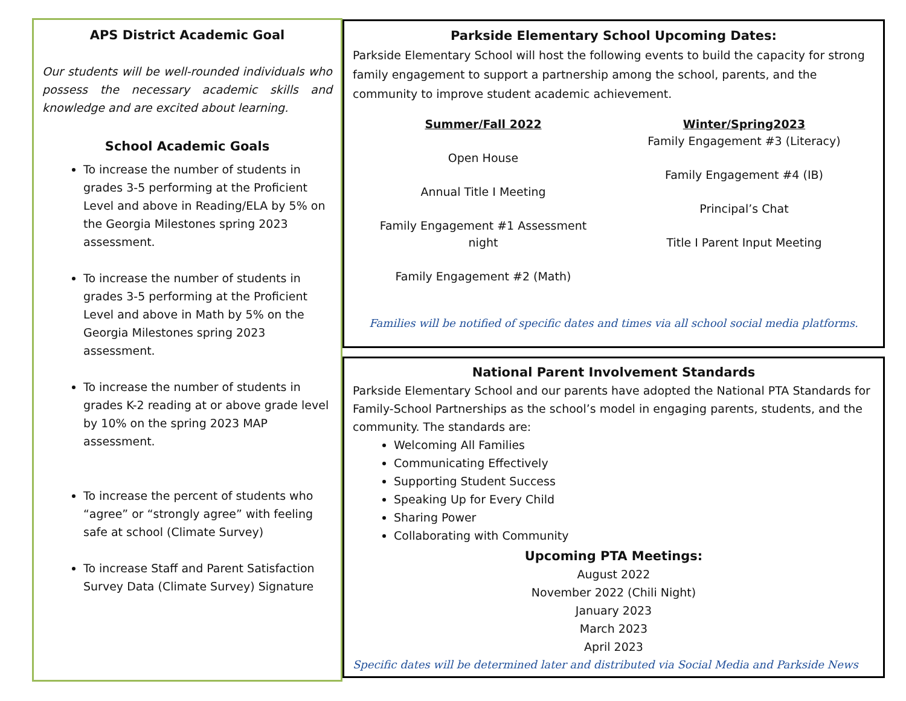APS District Academic Goal
Our students will be well-rounded individuals who possess the necessary academic skills and knowledge and are excited about learning.
School Academic Goals
To increase the number of students in grades 3-5 performing at the Proficient Level and above in Reading/ELA by 5% on the Georgia Milestones spring 2023 assessment.
To increase the number of students in grades 3-5 performing at the Proficient Level and above in Math by 5% on the Georgia Milestones spring 2023 assessment.
To increase the number of students in grades K-2 reading at or above grade level by 10% on the spring 2023 MAP assessment.
To increase the percent of students who “agree” or “strongly agree” with feeling safe at school (Climate Survey)
To increase Staff and Parent Satisfaction Survey Data (Climate Survey) Signature
Parkside Elementary School Upcoming Dates:
Parkside Elementary School will host the following events to build the capacity for strong family engagement to support a partnership among the school, parents, and the community to improve student academic achievement.
Summer/Fall 2022
Open House
Annual Title I Meeting
Family Engagement #1 Assessment
night
Family Engagement #2 (Math)
Winter/Spring2023
Family Engagement #3 (Literacy)
Family Engagement #4 (IB)
Principal’s Chat
Title I Parent Input Meeting
Families will be notified of specific dates and times via all school social media platforms.
National Parent Involvement Standards
Parkside Elementary School and our parents have adopted the National PTA Standards for Family-School Partnerships as the school’s model in engaging parents, students, and the community. The standards are:
Welcoming All Families
Communicating Effectively
Supporting Student Success
Speaking Up for Every Child
Sharing Power
Collaborating with Community
Upcoming PTA Meetings:
August 2022
November 2022 (Chili Night)
January 2023
March 2023
April 2023
Specific dates will be determined later and distributed via Social Media and Parkside News